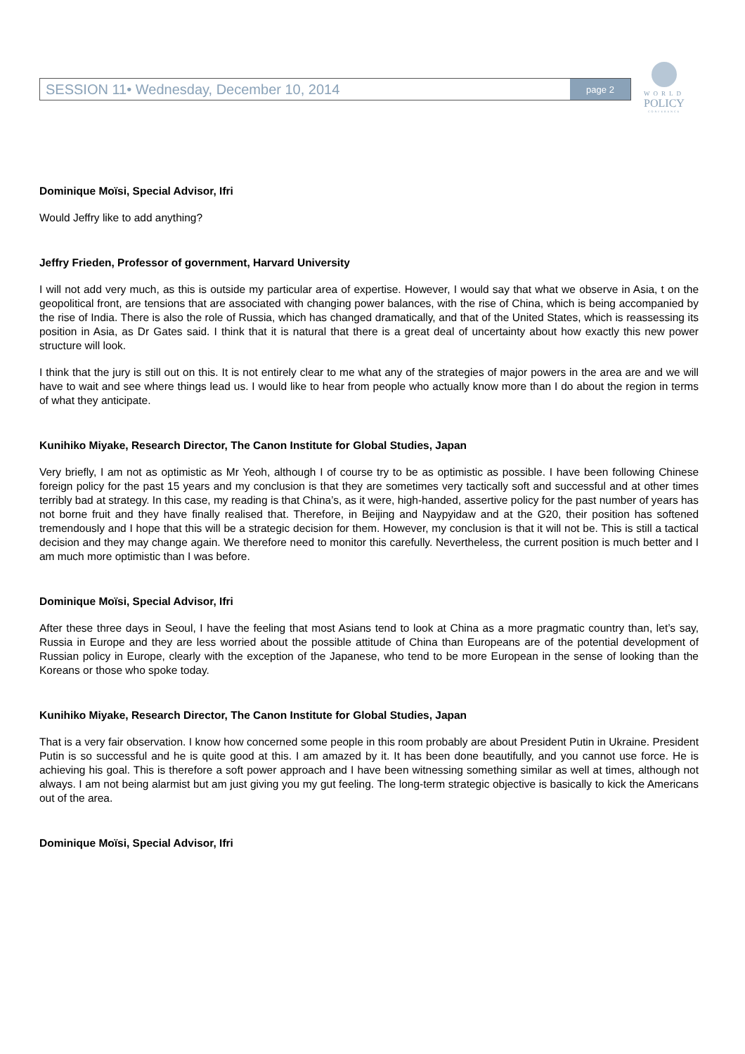SESSION 11• Wednesday, December 10, 2014 page 2
WORLD
POLICY
CONFERENCE
Dominique Moïsi, Special Advisor, Ifri
Would Jeffry like to add anything?
Jeffry Frieden, Professor of government, Harvard University
I will not add very much, as this is outside my particular area of expertise. However, I would say that what we observe in Asia, t on the geopolitical front, are tensions that are associated with changing power balances, with the rise of China, which is being accompanied by the rise of India. There is also the role of Russia, which has changed dramatically, and that of the United States, which is reassessing its position in Asia, as Dr Gates said. I think that it is natural that there is a great deal of uncertainty about how exactly this new power structure will look.
I think that the jury is still out on this. It is not entirely clear to me what any of the strategies of major powers in the area are and we will have to wait and see where things lead us. I would like to hear from people who actually know more than I do about the region in terms of what they anticipate.
Kunihiko Miyake, Research Director, The Canon Institute for Global Studies, Japan
Very briefly, I am not as optimistic as Mr Yeoh, although I of course try to be as optimistic as possible. I have been following Chinese foreign policy for the past 15 years and my conclusion is that they are sometimes very tactically soft and successful and at other times terribly bad at strategy. In this case, my reading is that China’s, as it were, high-handed, assertive policy for the past number of years has not borne fruit and they have finally realised that. Therefore, in Beijing and Naypyidaw and at the G20, their position has softened tremendously and I hope that this will be a strategic decision for them. However, my conclusion is that it will not be. This is still a tactical decision and they may change again. We therefore need to monitor this carefully. Nevertheless, the current position is much better and I am much more optimistic than I was before.
Dominique Moïsi, Special Advisor, Ifri
After these three days in Seoul, I have the feeling that most Asians tend to look at China as a more pragmatic country than, let’s say, Russia in Europe and they are less worried about the possible attitude of China than Europeans are of the potential development of Russian policy in Europe, clearly with the exception of the Japanese, who tend to be more European in the sense of looking than the Koreans or those who spoke today.
Kunihiko Miyake, Research Director, The Canon Institute for Global Studies, Japan
That is a very fair observation. I know how concerned some people in this room probably are about President Putin in Ukraine. President Putin is so successful and he is quite good at this. I am amazed by it. It has been done beautifully, and you cannot use force. He is achieving his goal. This is therefore a soft power approach and I have been witnessing something similar as well at times, although not always. I am not being alarmist but am just giving you my gut feeling. The long-term strategic objective is basically to kick the Americans out of the area.
Dominique Moïsi, Special Advisor, Ifri